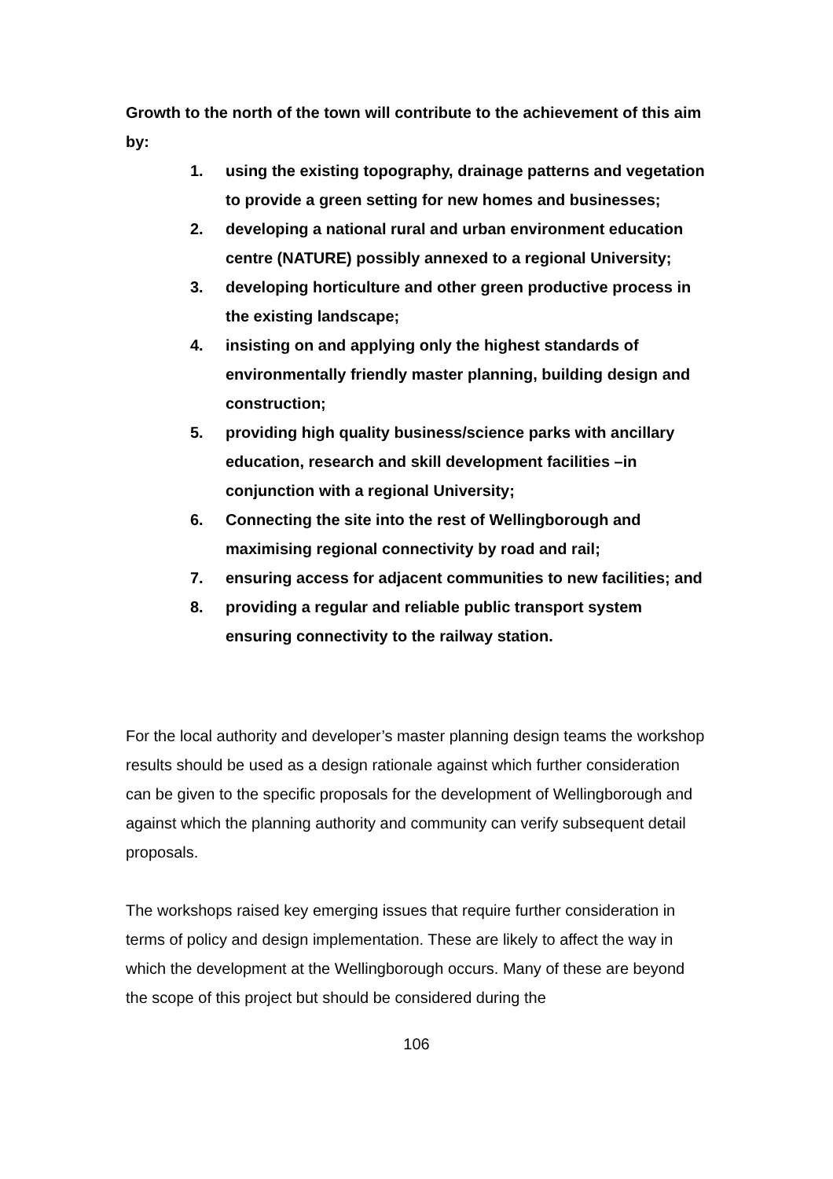Growth to the north of the town will contribute to the achievement of this aim by:
1. using the existing topography, drainage patterns and vegetation to provide a green setting for new homes and businesses;
2. developing a national rural and urban environment education centre (NATURE) possibly annexed to a regional University;
3. developing horticulture and other green productive process in the existing landscape;
4. insisting on and applying only the highest standards of environmentally friendly master planning, building design and construction;
5. providing high quality business/science parks with ancillary education, research and skill development facilities –in conjunction with a regional University;
6. Connecting the site into the rest of Wellingborough and maximising regional connectivity by road and rail;
7. ensuring access for adjacent communities to new facilities; and
8. providing a regular and reliable public transport system ensuring connectivity to the railway station.
For the local authority and developer’s master planning design teams the workshop results should be used as a design rationale against which further consideration can be given to the specific proposals for the development of Wellingborough and against which the planning authority and community can verify subsequent detail proposals.
The workshops raised key emerging issues that require further consideration in terms of policy and design implementation. These are likely to affect the way in which the development at the Wellingborough occurs. Many of these are beyond the scope of this project but should be considered during the
106